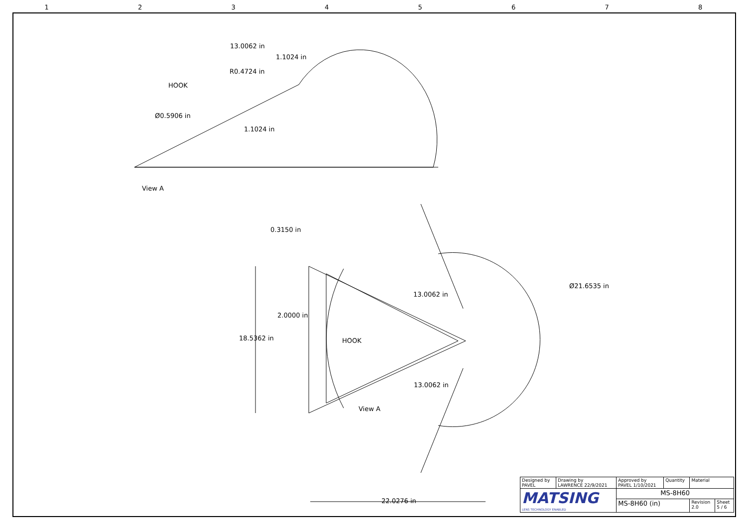12345678
13.0062 in
1.1024 in
R0.4724 in
HOOK
Ø0.5906 in
1.1024 in
View A
0.3150 in
Ø21.6535 in
13.0062 in
2.0000 in
18.5362 in HOOK
13.0062 in
View A
22.0276 in
| Designed by PAVEL | Drawing by LAWRENCE 22/9/2021 | Approved by PAVEL 1/10/2021 | Quantity | Material | |
| MATSING LENS TECHNOLOGY ENABLED | | MS-8H60 | | | |
| | | MS-8H60 (in) | | Revision 2.0 | Sheet 5 / 6 |